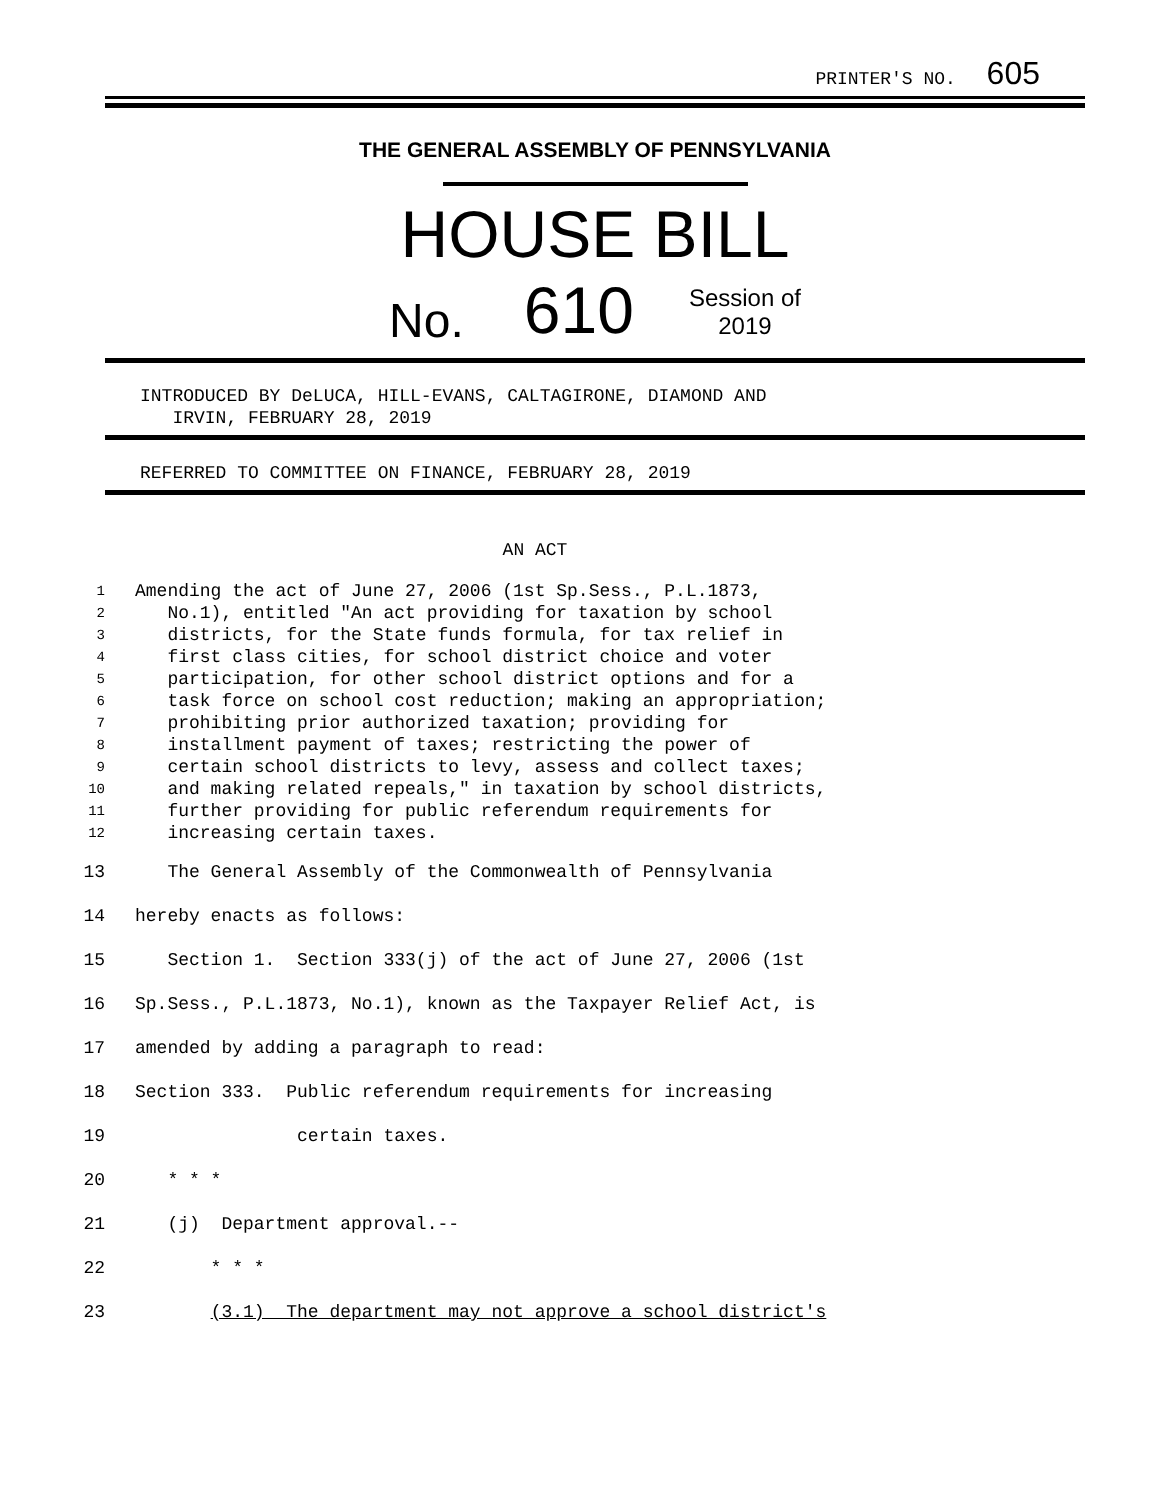PRINTER'S NO. 605
THE GENERAL ASSEMBLY OF PENNSYLVANIA
HOUSE BILL
No. 610 Session of
2019
INTRODUCED BY DeLUCA, HILL-EVANS, CALTAGIRONE, DIAMOND AND
IRVIN, FEBRUARY 28, 2019
REFERRED TO COMMITTEE ON FINANCE, FEBRUARY 28, 2019
AN ACT
1 Amending the act of June 27, 2006 (1st Sp.Sess., P.L.1873,
2 No.1), entitled "An act providing for taxation by school
3 districts, for the State funds formula, for tax relief in
4 first class cities, for school district choice and voter
5 participation, for other school district options and for a
6 task force on school cost reduction; making an appropriation;
7 prohibiting prior authorized taxation; providing for
8 installment payment of taxes; restricting the power of
9 certain school districts to levy, assess and collect taxes;
10 and making related repeals," in taxation by school districts,
11 further providing for public referendum requirements for
12 increasing certain taxes.
13 The General Assembly of the Commonwealth of Pennsylvania
14 hereby enacts as follows:
15 Section 1. Section 333(j) of the act of June 27, 2006 (1st
16 Sp.Sess., P.L.1873, No.1), known as the Taxpayer Relief Act, is
17 amended by adding a paragraph to read:
18 Section 333. Public referendum requirements for increasing
19 certain taxes.
20 * * *
21 (j) Department approval.--
22 * * *
23 (3.1) The department may not approve a school district's